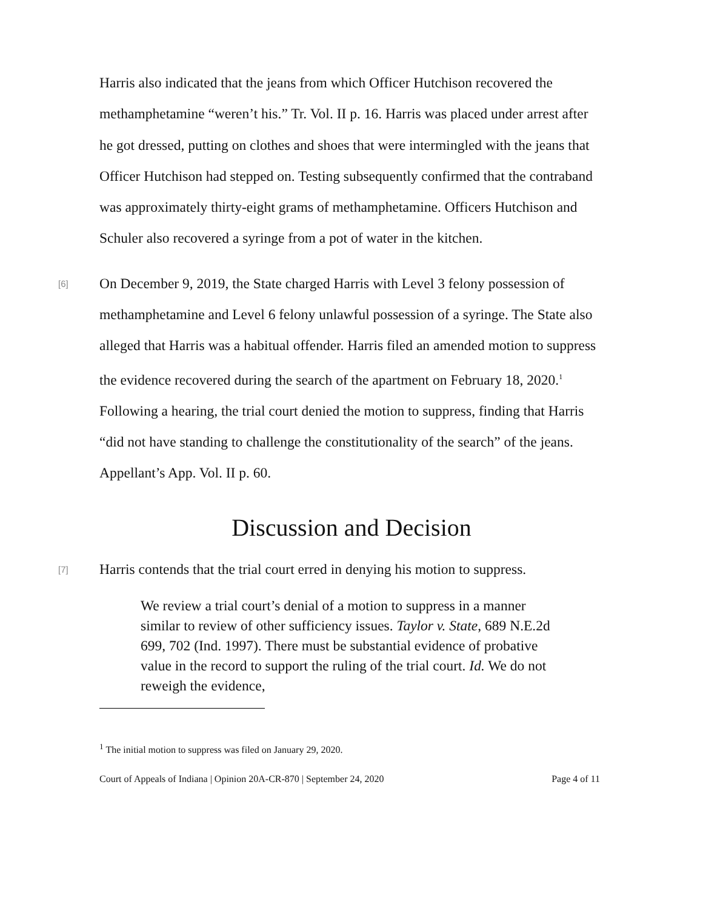Harris also indicated that the jeans from which Officer Hutchison recovered the methamphetamine “weren’t his.” Tr. Vol. II p. 16. Harris was placed under arrest after he got dressed, putting on clothes and shoes that were intermingled with the jeans that Officer Hutchison had stepped on. Testing subsequently confirmed that the contraband was approximately thirty-eight grams of methamphetamine. Officers Hutchison and Schuler also recovered a syringe from a pot of water in the kitchen.
[6] On December 9, 2019, the State charged Harris with Level 3 felony possession of methamphetamine and Level 6 felony unlawful possession of a syringe. The State also alleged that Harris was a habitual offender. Harris filed an amended motion to suppress the evidence recovered during the search of the apartment on February 18, 2020.<sup>1</sup> Following a hearing, the trial court denied the motion to suppress, finding that Harris “did not have standing to challenge the constitutionality of the search” of the jeans. Appellant’s App. Vol. II p. 60.
Discussion and Decision
[7] Harris contends that the trial court erred in denying his motion to suppress.
We review a trial court’s denial of a motion to suppress in a manner similar to review of other sufficiency issues. Taylor v. State, 689 N.E.2d 699, 702 (Ind. 1997). There must be substantial evidence of probative value in the record to support the ruling of the trial court. Id. We do not reweigh the evidence,
<sup>1</sup> The initial motion to suppress was filed on January 29, 2020.
Court of Appeals of Indiana | Opinion 20A-CR-870 | September 24, 2020 Page 4 of 11